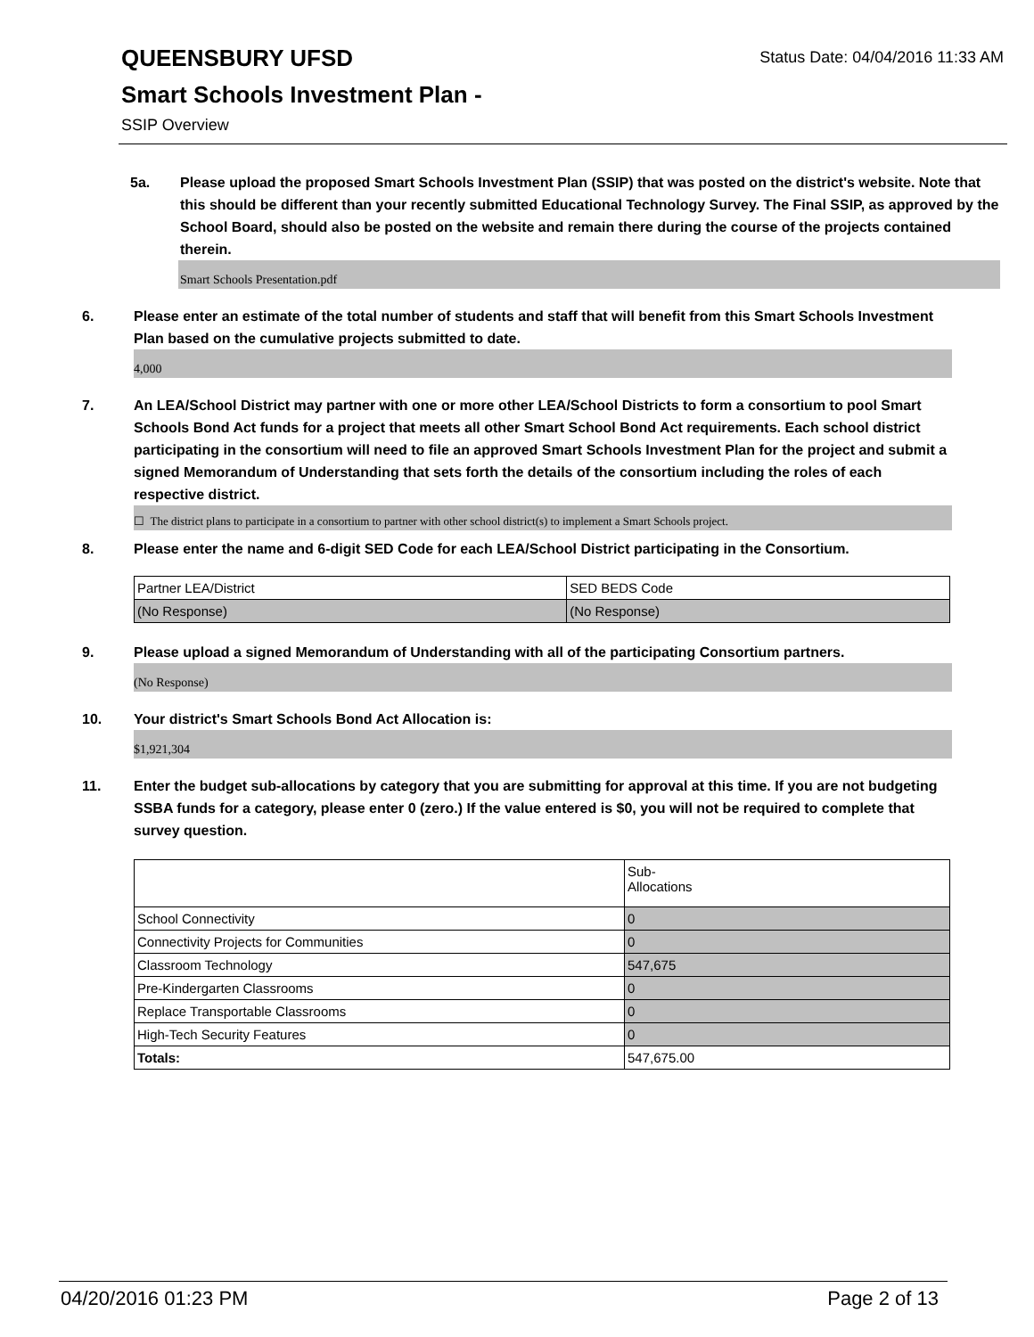Status Date: 04/04/2016 11:33 AM
QUEENSBURY UFSD
Smart Schools Investment Plan -
SSIP Overview
5a. Please upload the proposed Smart Schools Investment Plan (SSIP) that was posted on the district's website. Note that this should be different than your recently submitted Educational Technology Survey. The Final SSIP, as approved by the School Board, should also be posted on the website and remain there during the course of the projects contained therein.
Smart Schools Presentation.pdf
6. Please enter an estimate of the total number of students and staff that will benefit from this Smart Schools Investment Plan based on the cumulative projects submitted to date.
4,000
7. An LEA/School District may partner with one or more other LEA/School Districts to form a consortium to pool Smart Schools Bond Act funds for a project that meets all other Smart School Bond Act requirements. Each school district participating in the consortium will need to file an approved Smart Schools Investment Plan for the project and submit a signed Memorandum of Understanding that sets forth the details of the consortium including the roles of each respective district.
☐ The district plans to participate in a consortium to partner with other school district(s) to implement a Smart Schools project.
8. Please enter the name and 6-digit SED Code for each LEA/School District participating in the Consortium.
| Partner LEA/District | SED BEDS Code |
| (No Response) | (No Response) |
9. Please upload a signed Memorandum of Understanding with all of the participating Consortium partners.
(No Response)
10. Your district's Smart Schools Bond Act Allocation is:
$1,921,304
11. Enter the budget sub-allocations by category that you are submitting for approval at this time. If you are not budgeting SSBA funds for a category, please enter 0 (zero.) If the value entered is $0, you will not be required to complete that survey question.
| | Sub- Allocations |
| School Connectivity | 0 |
| Connectivity Projects for Communities | 0 |
| Classroom Technology | 547,675 |
| Pre-Kindergarten Classrooms | 0 |
| Replace Transportable Classrooms | 0 |
| High-Tech Security Features | 0 |
| Totals: | 547,675.00 |
04/20/2016 01:23 PM Page 2 of 13